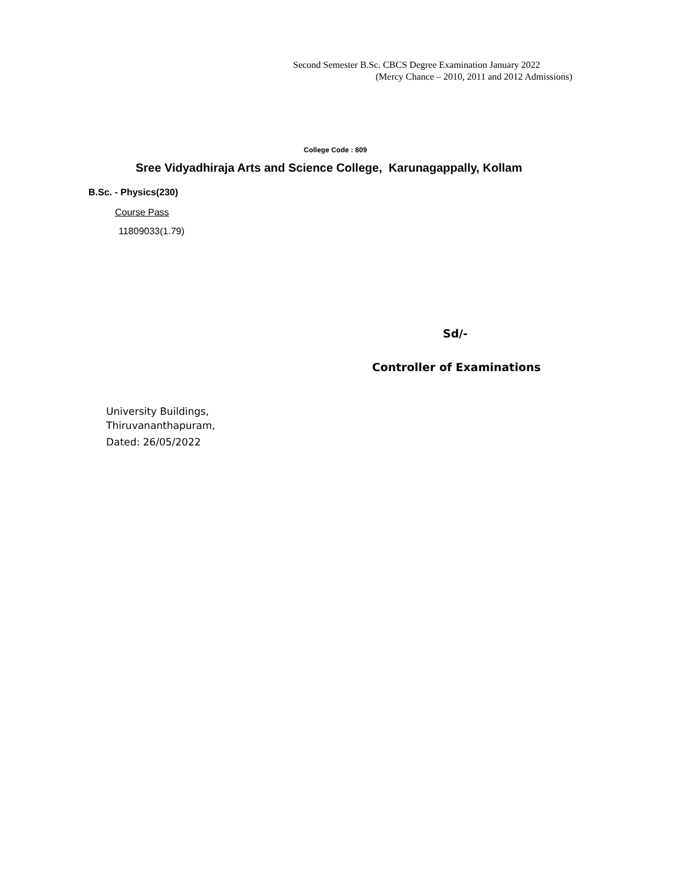Second Semester B.Sc. CBCS Degree Examination January 2022
(Mercy Chance – 2010, 2011 and 2012 Admissions)
College Code : 809
Sree Vidyadhiraja Arts and Science College, Karunagappally, Kollam
B.Sc. - Physics(230)
Course Pass
11809033(1.79)
Sd/-
Controller of Examinations
University Buildings,
Thiruvananthapuram,
Dated: 26/05/2022